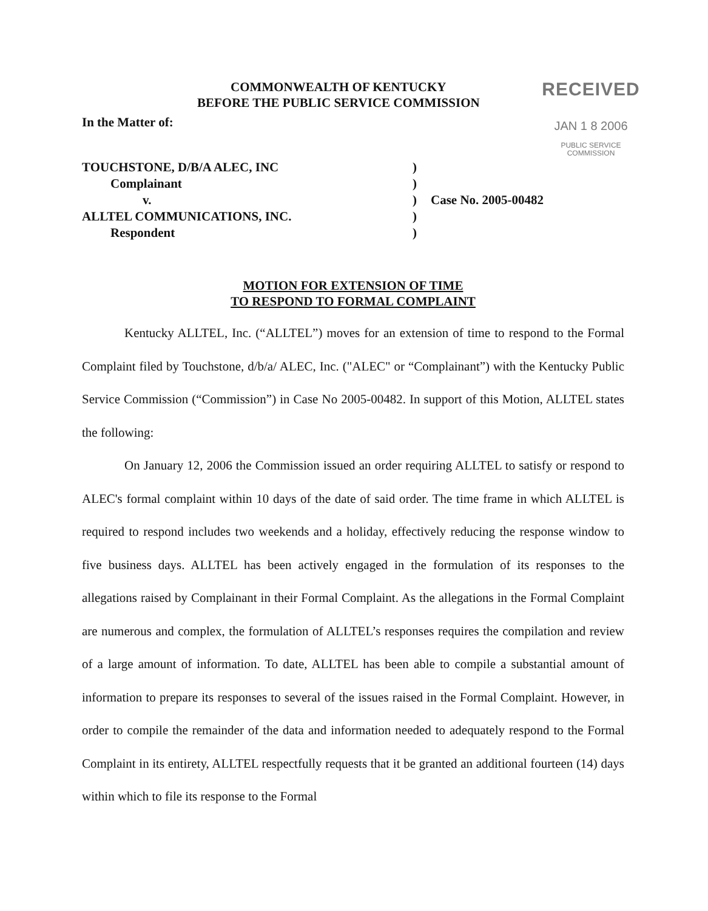COMMONWEALTH OF KENTUCKY
BEFORE THE PUBLIC SERVICE COMMISSION
RECEIVED
JAN 1 8 2006
PUBLIC SERVICE
COMMISSION
In the Matter of:
TOUCHSTONE, D/B/A ALEC, INC
)
Complainant
)
v.
)
Case No. 2005-00482
ALLTEL COMMUNICATIONS, INC.
)
Respondent
)
MOTION FOR EXTENSION OF TIME
TO RESPOND TO FORMAL COMPLAINT
Kentucky ALLTEL, Inc. (“ALLTEL”) moves for an extension of time to respond to the Formal Complaint filed by Touchstone, d/b/a/ ALEC, Inc. ("ALEC" or “Complainant”) with the Kentucky Public Service Commission (“Commission”) in Case No 2005-00482. In support of this Motion, ALLTEL states the following:
On January 12, 2006 the Commission issued an order requiring ALLTEL to satisfy or respond to ALEC's formal complaint within 10 days of the date of said order. The time frame in which ALLTEL is required to respond includes two weekends and a holiday, effectively reducing the response window to five business days. ALLTEL has been actively engaged in the formulation of its responses to the allegations raised by Complainant in their Formal Complaint. As the allegations in the Formal Complaint are numerous and complex, the formulation of ALLTEL’s responses requires the compilation and review of a large amount of information. To date, ALLTEL has been able to compile a substantial amount of information to prepare its responses to several of the issues raised in the Formal Complaint. However, in order to compile the remainder of the data and information needed to adequately respond to the Formal Complaint in its entirety, ALLTEL respectfully requests that it be granted an additional fourteen (14) days within which to file its response to the Formal